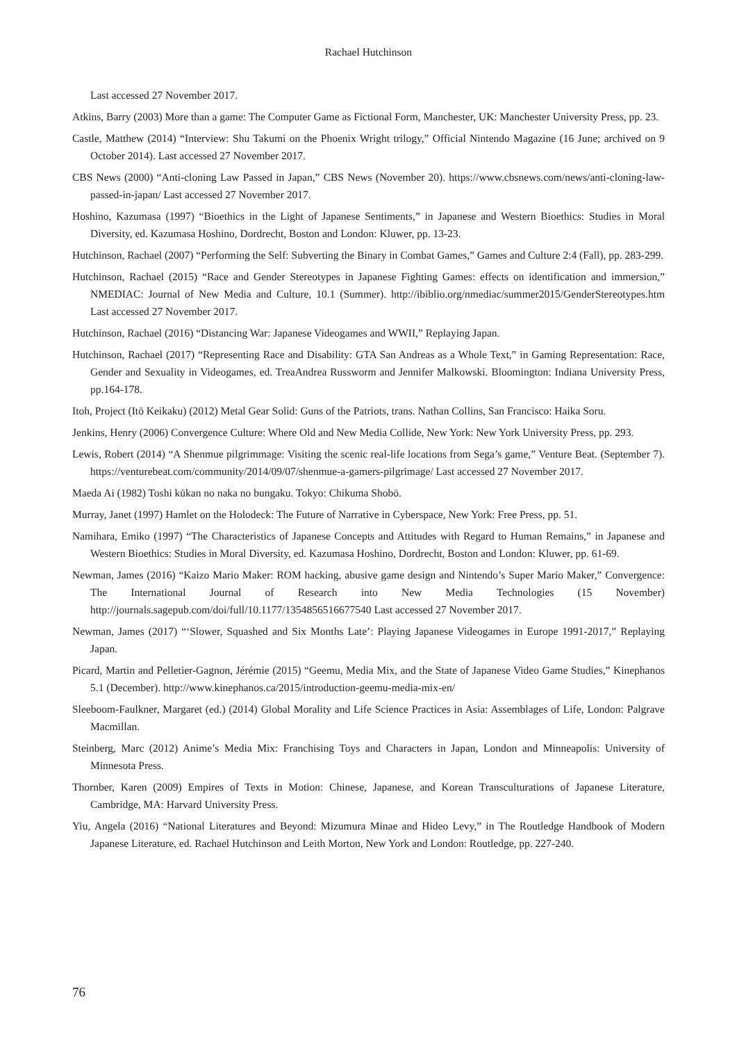Rachael Hutchinson
Last accessed 27 November 2017.
Atkins, Barry (2003) More than a game: The Computer Game as Fictional Form, Manchester, UK: Manchester University Press, pp. 23.
Castle, Matthew (2014) “Interview: Shu Takumi on the Phoenix Wright trilogy,” Official Nintendo Magazine (16 June; archived on 9 October 2014). Last accessed 27 November 2017.
CBS News (2000) “Anti-cloning Law Passed in Japan,” CBS News (November 20). https://www.cbsnews.com/news/anti-cloning-law-passed-in-japan/ Last accessed 27 November 2017.
Hoshino, Kazumasa (1997) “Bioethics in the Light of Japanese Sentiments,” in Japanese and Western Bioethics: Studies in Moral Diversity, ed. Kazumasa Hoshino, Dordrecht, Boston and London: Kluwer, pp. 13-23.
Hutchinson, Rachael (2007) “Performing the Self: Subverting the Binary in Combat Games,” Games and Culture 2:4 (Fall), pp. 283-299.
Hutchinson, Rachael (2015) “Race and Gender Stereotypes in Japanese Fighting Games: effects on identification and immersion,” NMEDIAC: Journal of New Media and Culture, 10.1 (Summer). http://ibiblio.org/nmediac/summer2015/GenderStereotypes.htm Last accessed 27 November 2017.
Hutchinson, Rachael (2016) “Distancing War: Japanese Videogames and WWII,” Replaying Japan.
Hutchinson, Rachael (2017) “Representing Race and Disability: GTA San Andreas as a Whole Text,” in Gaming Representation: Race, Gender and Sexuality in Videogames, ed. TreaAndrea Russworm and Jennifer Malkowski. Bloomington: Indiana University Press, pp.164-178.
Itoh, Project (Itō Keikaku) (2012) Metal Gear Solid: Guns of the Patriots, trans. Nathan Collins, San Francisco: Haika Soru.
Jenkins, Henry (2006) Convergence Culture: Where Old and New Media Collide, New York: New York University Press, pp. 293.
Lewis, Robert (2014) “A Shenmue pilgrimmage: Visiting the scenic real-life locations from Sega’s game,” Venture Beat. (September 7). https://venturebeat.com/community/2014/09/07/shenmue-a-gamers-pilgrimage/ Last accessed 27 November 2017.
Maeda Ai (1982) Toshi kūkan no naka no bungaku. Tokyo: Chikuma Shobō.
Murray, Janet (1997) Hamlet on the Holodeck: The Future of Narrative in Cyberspace, New York: Free Press, pp. 51.
Namihara, Emiko (1997) “The Characteristics of Japanese Concepts and Attitudes with Regard to Human Remains,” in Japanese and Western Bioethics: Studies in Moral Diversity, ed. Kazumasa Hoshino, Dordrecht, Boston and London: Kluwer, pp. 61-69.
Newman, James (2016) “Kaizo Mario Maker: ROM hacking, abusive game design and Nintendo’s Super Mario Maker,” Convergence: The International Journal of Research into New Media Technologies (15 November) http://journals.sagepub.com/doi/full/10.1177/1354856516677540 Last accessed 27 November 2017.
Newman, James (2017) “‘Slower, Squashed and Six Months Late’: Playing Japanese Videogames in Europe 1991-2017,” Replaying Japan.
Picard, Martin and Pelletier-Gagnon, Jérémie (2015) “Geemu, Media Mix, and the State of Japanese Video Game Studies,” Kinephanos 5.1 (December). http://www.kinephanos.ca/2015/introduction-geemu-media-mix-en/
Sleeboom-Faulkner, Margaret (ed.) (2014) Global Morality and Life Science Practices in Asia: Assemblages of Life, London: Palgrave Macmillan.
Steinberg, Marc (2012) Anime’s Media Mix: Franchising Toys and Characters in Japan, London and Minneapolis: University of Minnesota Press.
Thornber, Karen (2009) Empires of Texts in Motion: Chinese, Japanese, and Korean Transculturations of Japanese Literature, Cambridge, MA: Harvard University Press.
Yiu, Angela (2016) “National Literatures and Beyond: Mizumura Minae and Hideo Levy,” in The Routledge Handbook of Modern Japanese Literature, ed. Rachael Hutchinson and Leith Morton, New York and London: Routledge, pp. 227-240.
76